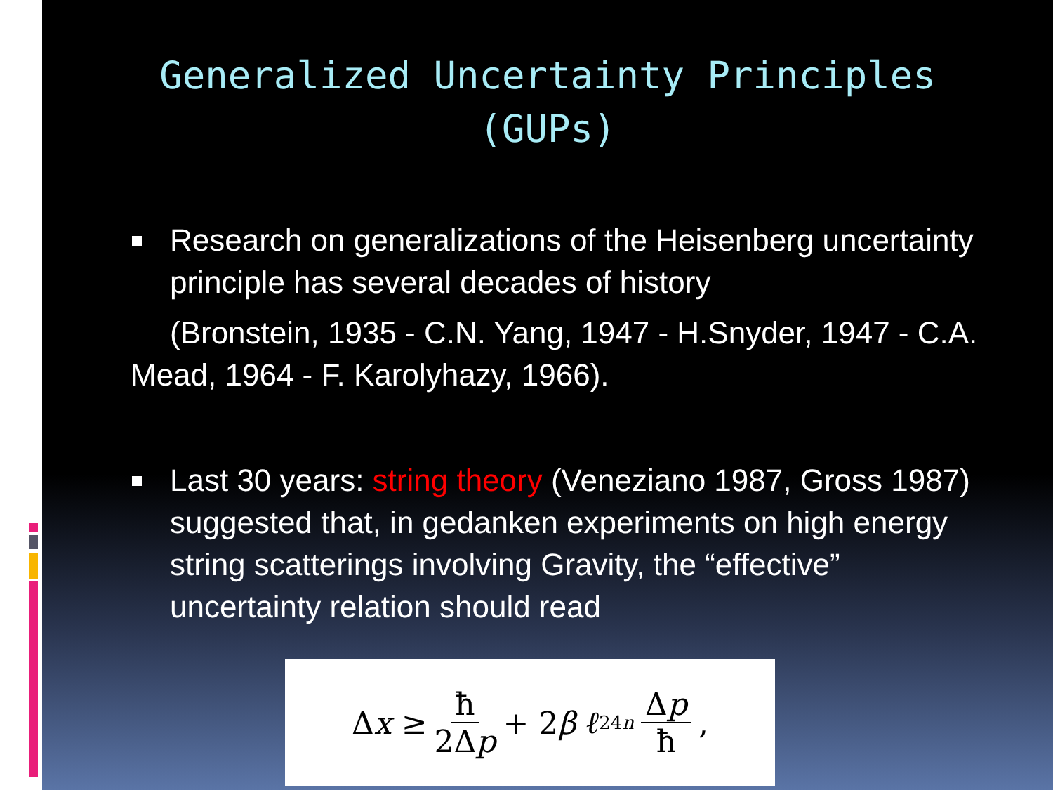Generalized Uncertainty Principles
(GUPs)
Research on generalizations of the Heisenberg uncertainty principle has several decades of history
(Bronstein, 1935 - C.N. Yang, 1947 - H.Snyder, 1947 - C.A. Mead, 1964 - F. Karolyhazy, 1966).
Last 30 years: string theory (Veneziano 1987, Gross 1987) suggested that, in gedanken experiments on high energy string scatterings involving Gravity, the “effective” uncertainty relation should read
Δ x ≥ ħ 2Δp + 2 β ℓ<sup>2</sup><sub>4n</sub> Δp ħ,